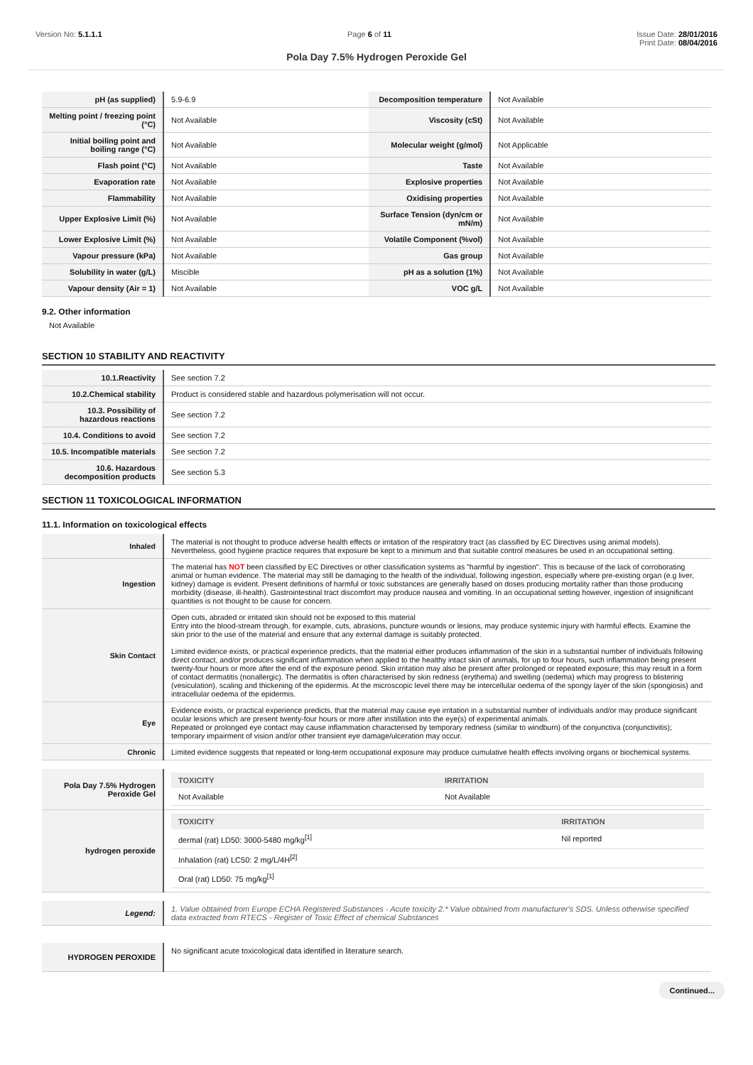Version No: 5.1.1.1 Page 6 of 11 Issue Date: 28/01/2016
Print Date: 08/04/2016
Pola Day 7.5% Hydrogen Peroxide Gel
| pH (as supplied) | 5.9-6.9 | Decomposition temperature | Not Available |
| Melting point / freezing point (°C) | Not Available | Viscosity (cSt) | Not Available |
| Initial boiling point and boiling range (°C) | Not Available | Molecular weight (g/mol) | Not Applicable |
| Flash point (°C) | Not Available | Taste | Not Available |
| Evaporation rate | Not Available | Explosive properties | Not Available |
| Flammability | Not Available | Oxidising properties | Not Available |
| Upper Explosive Limit (%) | Not Available | Surface Tension (dyn/cm or mN/m) | Not Available |
| Lower Explosive Limit (%) | Not Available | Volatile Component (%vol) | Not Available |
| Vapour pressure (kPa) | Not Available | Gas group | Not Available |
| Solubility in water (g/L) | Miscible | pH as a solution (1%) | Not Available |
| Vapour density (Air = 1) | Not Available | VOC g/L | Not Available |
9.2. Other information
Not Available
SECTION 10 STABILITY AND REACTIVITY
| 10.1.Reactivity | See section 7.2 |
| 10.2.Chemical stability | Product is considered stable and hazardous polymerisation will not occur. |
| 10.3. Possibility of hazardous reactions | See section 7.2 |
| 10.4. Conditions to avoid | See section 7.2 |
| 10.5. Incompatible materials | See section 7.2 |
| 10.6. Hazardous decomposition products | See section 5.3 |
SECTION 11 TOXICOLOGICAL INFORMATION
11.1. Information on toxicological effects
| Inhaled | The material is not thought to produce adverse health effects or irritation of the respiratory tract (as classified by EC Directives using animal models). Nevertheless, good hygiene practice requires that exposure be kept to a minimum and that suitable control measures be used in an occupational setting. |
| Ingestion | The material has NOT been classified by EC Directives or other classification systems as "harmful by ingestion". This is because of the lack of corroborating animal or human evidence. The material may still be damaging to the health of the individual, following ingestion, especially where pre-existing organ (e.g liver, kidney) damage is evident. Present definitions of harmful or toxic substances are generally based on doses producing mortality rather than those producing morbidity (disease, ill-health). Gastrointestinal tract discomfort may produce nausea and vomiting. In an occupational setting however, ingestion of insignificant quantities is not thought to be cause for concern. |
| Skin Contact | Open cuts, abraded or irritated skin should not be exposed to this material Entry into the blood-stream through, for example, cuts, abrasions, puncture wounds or lesions, may produce systemic injury with harmful effects. Examine the skin prior to the use of the material and ensure that any external damage is suitably protected. Limited evidence exists, or practical experience predicts, that the material either produces inflammation of the skin in a substantial number of individuals following direct contact, and/or produces significant inflammation when applied to the healthy intact skin of animals, for up to four hours, such inflammation being present twenty-four hours or more after the end of the exposure period. Skin irritation may also be present after prolonged or repeated exposure; this may result in a form of contact dermatitis (nonallergic). The dermatitis is often characterised by skin redness (erythema) and swelling (oedema) which may progress to blistering (vesiculation), scaling and thickening of the epidermis. At the microscopic level there may be intercellular oedema of the spongy layer of the skin (spongiosis) and intracellular oedema of the epidermis. |
| Eye | Evidence exists, or practical experience predicts, that the material may cause eye irritation in a substantial number of individuals and/or may produce significant ocular lesions which are present twenty-four hours or more after instillation into the eye(s) of experimental animals. Repeated or prolonged eye contact may cause inflammation characterised by temporary redness (similar to windburn) of the conjunctiva (conjunctivitis); temporary impairment of vision and/or other transient eye damage/ulceration may occur. |
| Chronic | Limited evidence suggests that repeated or long-term occupational exposure may produce cumulative health effects involving organs or biochemical systems. |
| Pola Day 7.5% Hydrogen Peroxide Gel | / TOXICITY / IRRITATION / / --- / --- / / Not Available / Not Available / |
| hydrogen peroxide | / TOXICITY / IRRITATION / / --- / --- / / dermal (rat) LD50: 3000-5480 mg/kg<sup>[1]</sup> / Nil reported / / Inhalation (rat) LC50: 2 mg/L/4H<sup>[2]</sup> / / / Oral (rat) LD50: 75 mg/kg<sup>[1]</sup> / / |
| Legend: | 1. Value obtained from Europe ECHA Registered Substances - Acute toxicity 2.* Value obtained from manufacturer's SDS. Unless otherwise specified data extracted from RTECS - Register of Toxic Effect of chemical Substances |
| HYDROGEN PEROXIDE | No significant acute toxicological data identified in literature search. |
Continued...